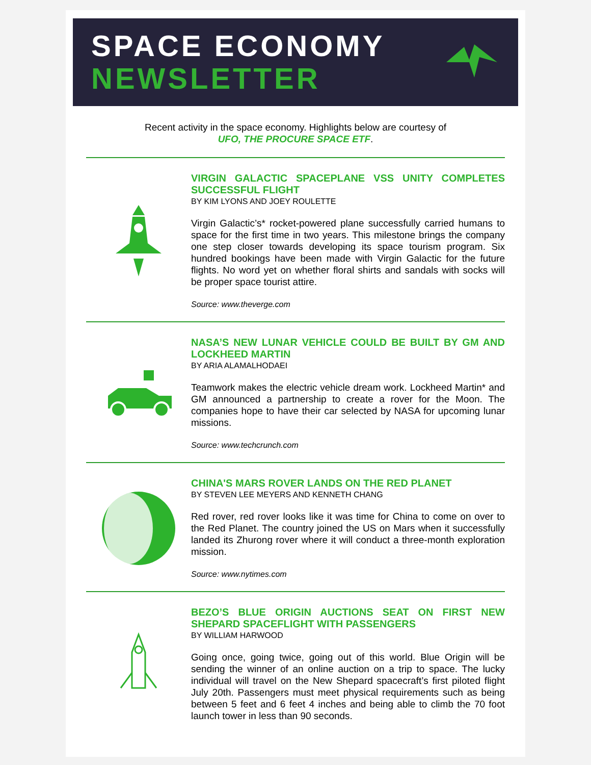SPACE ECONOMY
NEWSLETTER
Recent activity in the space economy. Highlights below are courtesy of
UFO, THE PROCURE SPACE ETF.
VIRGIN GALACTIC SPACEPLANE VSS UNITY COMPLETES SUCCESSFUL FLIGHT
BY KIM LYONS AND JOEY ROULETTE
Virgin Galactic’s* rocket-powered plane successfully carried humans to space for the first time in two years. This milestone brings the company one step closer towards developing its space tourism program. Six hundred bookings have been made with Virgin Galactic for the future flights. No word yet on whether floral shirts and sandals with socks will be proper space tourist attire.
Source: www.theverge.com
NASA’S NEW LUNAR VEHICLE COULD BE BUILT BY GM AND LOCKHEED MARTIN
BY ARIA ALAMALHODAEI
Teamwork makes the electric vehicle dream work. Lockheed Martin* and GM announced a partnership to create a rover for the Moon. The companies hope to have their car selected by NASA for upcoming lunar missions.
Source: www.techcrunch.com
CHINA'S MARS ROVER LANDS ON THE RED PLANET
BY STEVEN LEE MEYERS AND KENNETH CHANG
Red rover, red rover looks like it was time for China to come on over to the Red Planet. The country joined the US on Mars when it successfully landed its Zhurong rover where it will conduct a three-month exploration mission.
Source: www.nytimes.com
BEZO’S BLUE ORIGIN AUCTIONS SEAT ON FIRST NEW SHEPARD SPACEFLIGHT WITH PASSENGERS
BY WILLIAM HARWOOD
Going once, going twice, going out of this world. Blue Origin will be sending the winner of an online auction on a trip to space. The lucky individual will travel on the New Shepard spacecraft’s first piloted flight July 20th. Passengers must meet physical requirements such as being between 5 feet and 6 feet 4 inches and being able to climb the 70 foot launch tower in less than 90 seconds.